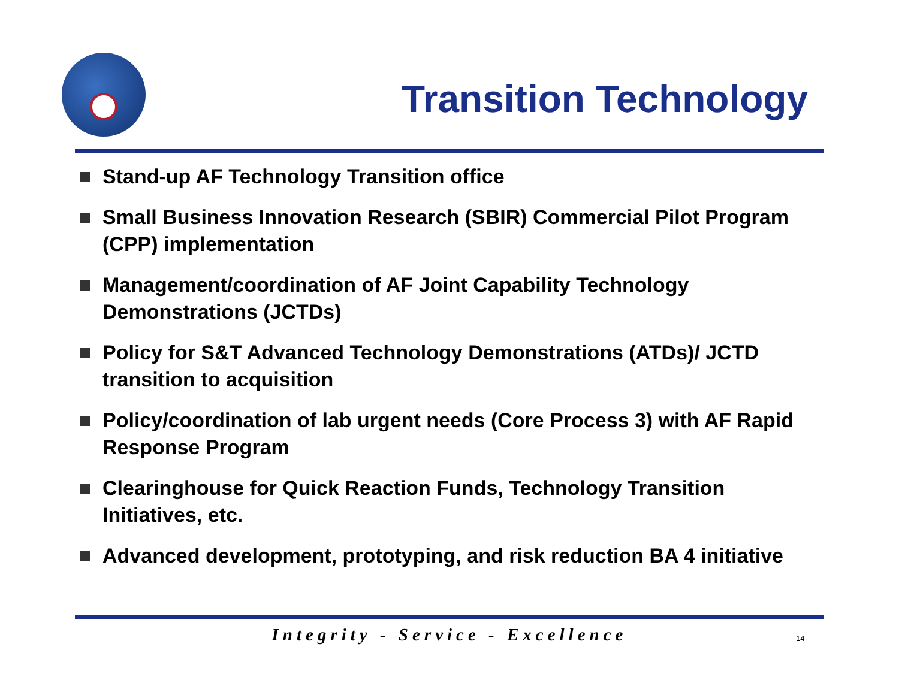Transition Technology
Stand-up AF Technology Transition office
Small Business Innovation Research (SBIR) Commercial Pilot Program (CPP) implementation
Management/coordination of AF Joint Capability Technology Demonstrations (JCTDs)
Policy for S&T Advanced Technology Demonstrations (ATDs)/ JCTD transition to acquisition
Policy/coordination of lab urgent needs (Core Process 3) with AF Rapid Response Program
Clearinghouse for Quick Reaction Funds, Technology Transition Initiatives, etc.
Advanced development, prototyping, and risk reduction BA 4 initiative
Integrity - Service - Excellence 14